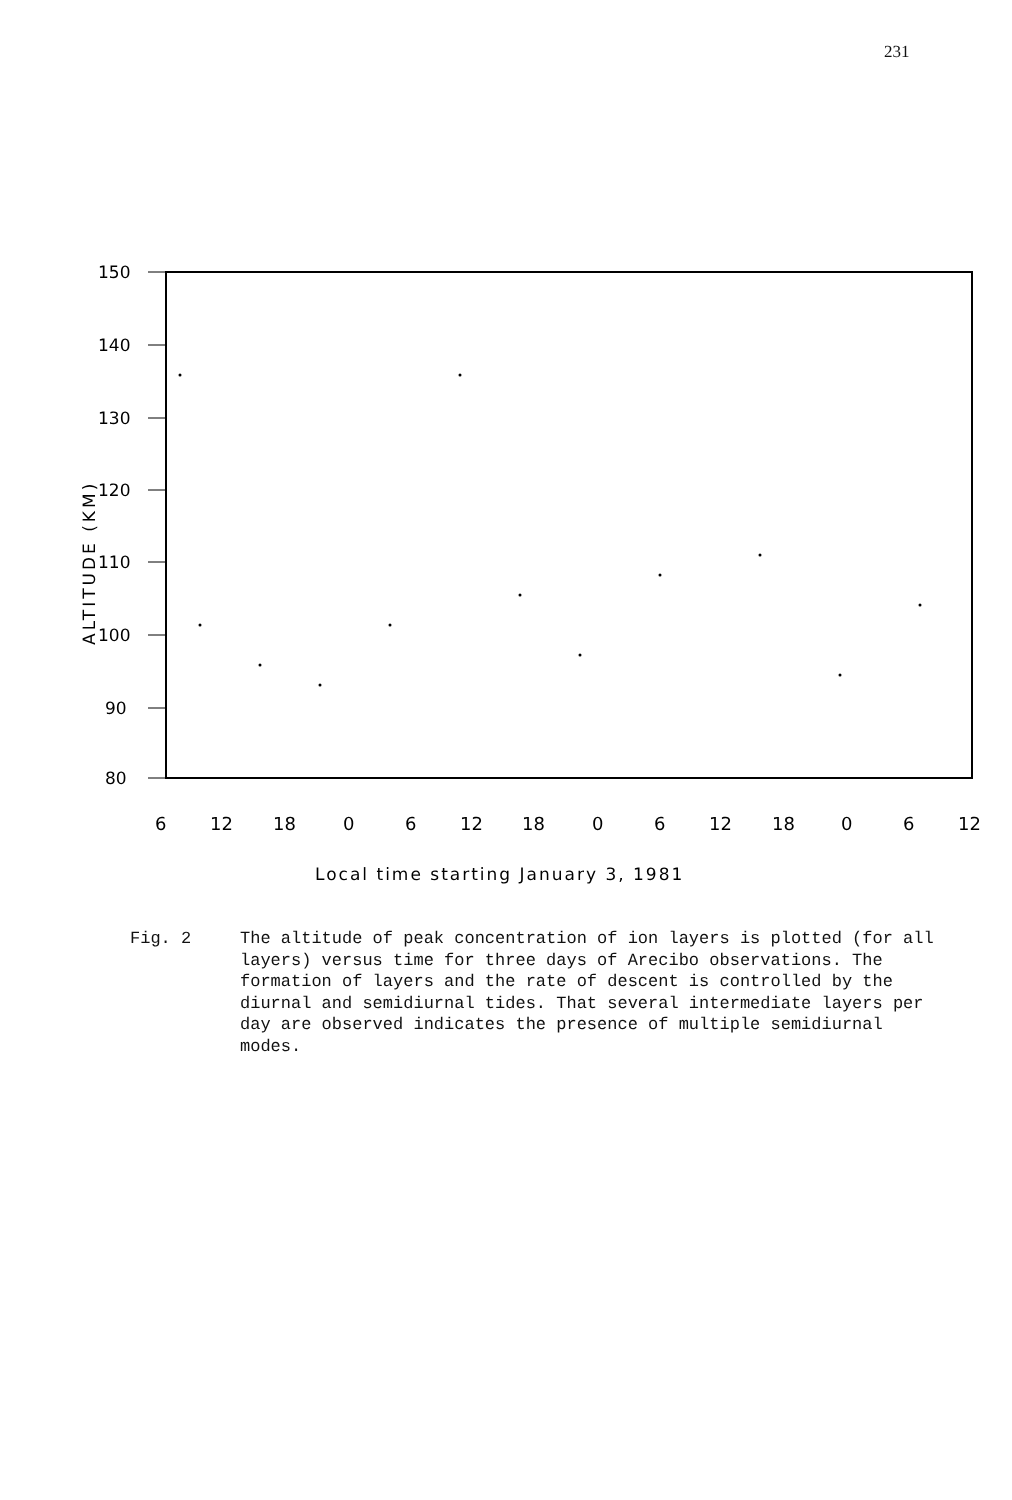231
150
140
130
120
110
100
90
80
ALTITUDE (KM)
6
12
18
0
6
12
18
0
6
12
18
0
6
12
Local time starting January 3, 1981
Fig. 2 The altitude of peak concentration of ion layers is plotted (for all layers) versus time for three days of Arecibo observations. The formation of layers and the rate of descent is controlled by the diurnal and semidiurnal tides. That several intermediate layers per day are observed indicates the presence of multiple semidiurnal modes.